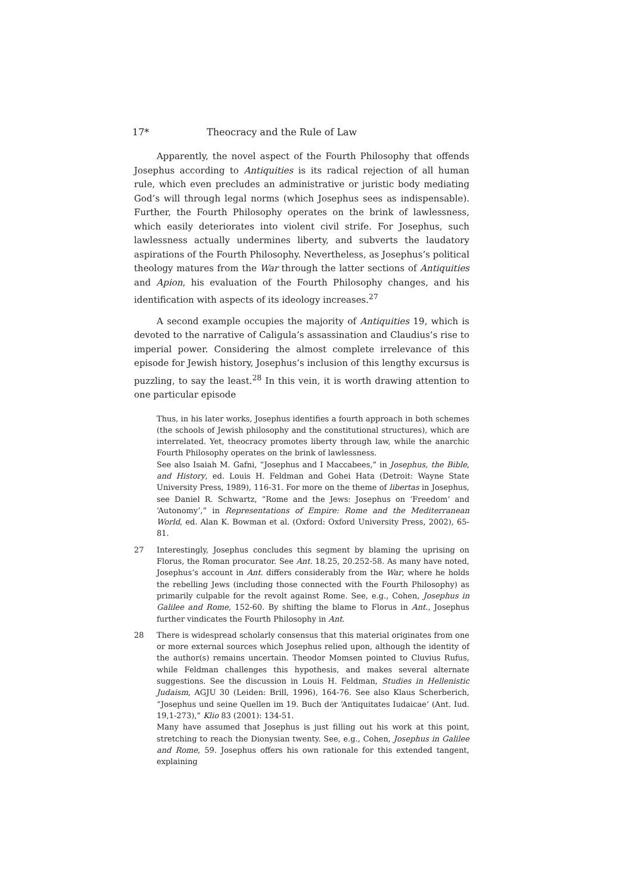17* Theocracy and the Rule of Law
Apparently, the novel aspect of the Fourth Philosophy that offends Josephus according to Antiquities is its radical rejection of all human rule, which even precludes an administrative or juristic body mediating God’s will through legal norms (which Josephus sees as indispensable). Further, the Fourth Philosophy operates on the brink of lawlessness, which easily deteriorates into violent civil strife. For Josephus, such lawlessness actually undermines liberty, and subverts the laudatory aspirations of the Fourth Philosophy. Nevertheless, as Josephus’s political theology matures from the War through the latter sections of Antiquities and Apion, his evaluation of the Fourth Philosophy changes, and his identification with aspects of its ideology increases.<sup>27</sup>
A second example occupies the majority of Antiquities 19, which is devoted to the narrative of Caligula’s assassination and Claudius’s rise to imperial power. Considering the almost complete irrelevance of this episode for Jewish history, Josephus’s inclusion of this lengthy excursus is puzzling, to say the least.<sup>28</sup> In this vein, it is worth drawing attention to one particular episode
Thus, in his later works, Josephus identifies a fourth approach in both schemes (the schools of Jewish philosophy and the constitutional structures), which are interrelated. Yet, theocracy promotes liberty through law, while the anarchic Fourth Philosophy operates on the brink of lawlessness.
See also Isaiah M. Gafni, “Josephus and I Maccabees,” in Josephus, the Bible, and History, ed. Louis H. Feldman and Gohei Hata (Detroit: Wayne State University Press, 1989), 116-31. For more on the theme of libertas in Josephus, see Daniel R. Schwartz, “Rome and the Jews: Josephus on ‘Freedom’ and ‘Autonomy’,” in Representations of Empire: Rome and the Mediterranean World, ed. Alan K. Bowman et al. (Oxford: Oxford University Press, 2002), 65-81.
27 Interestingly, Josephus concludes this segment by blaming the uprising on Florus, the Roman procurator. See Ant. 18.25, 20.252-58. As many have noted, Josephus’s account in Ant. differs considerably from the War, where he holds the rebelling Jews (including those connected with the Fourth Philosophy) as primarily culpable for the revolt against Rome. See, e.g., Cohen, Josephus in Galilee and Rome, 152-60. By shifting the blame to Florus in Ant., Josephus further vindicates the Fourth Philosophy in Ant.
28 There is widespread scholarly consensus that this material originates from one or more external sources which Josephus relied upon, although the identity of the author(s) remains uncertain. Theodor Momsen pointed to Cluvius Rufus, while Feldman challenges this hypothesis, and makes several alternate suggestions. See the discussion in Louis H. Feldman, Studies in Hellenistic Judaism, AGJU 30 (Leiden: Brill, 1996), 164-76. See also Klaus Scherberich, “Josephus und seine Quellen im 19. Buch der ‘Antiquitates Iudaicae’ (Ant. Iud. 19,1-273),” Klio 83 (2001): 134-51.
Many have assumed that Josephus is just filling out his work at this point, stretching to reach the Dionysian twenty. See, e.g., Cohen, Josephus in Galilee and Rome, 59. Josephus offers his own rationale for this extended tangent, explaining